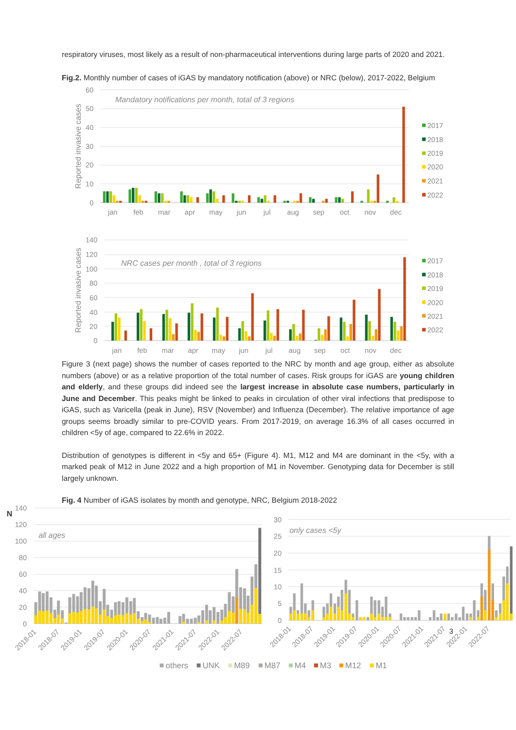respiratory viruses, most likely as a result of non-pharmaceutical interventions during large parts of 2020 and 2021.
Fig.2. Monthly number of cases of iGAS by mandatory notification (above) or NRC (below), 2017-2022, Belgium
60
50
40
30
20
10
0
Reported invasive cases
Mandatory notifications per month, total of 3 regions
jan
feb
mar
apr
may
jun
jul
aug
sep
oct
nov
dec
2017
2018
2019
2020
2021
2022
140
120
100
80
60
40
20
0
Reported invasive cases
NRC cases per month , total of 3 regions
jan
feb
mar
apr
may
jun
jul
aug
sep
oct
nov
dec
2017
2018
2019
2020
2021
2022
Figure 3 (next page) shows the number of cases reported to the NRC by month and age group, either as absolute numbers (above) or as a relative proportion of the total number of cases. Risk groups for iGAS are young children and elderly, and these groups did indeed see the largest increase in absolute case numbers, particularly in June and December. This peaks might be linked to peaks in circulation of other viral infections that predispose to iGAS, such as Varicella (peak in June), RSV (November) and Influenza (December). The relative importance of age groups seems broadly similar to pre-COVID years. From 2017-2019, on average 16.3% of all cases occurred in children <5y of age, compared to 22.6% in 2022.
Distribution of genotypes is different in <5y and 65+ (Figure 4). M1, M12 and M4 are dominant in the <5y, with a marked peak of M12 in June 2022 and a high proportion of M1 in November. Genotyping data for December is still largely unknown.
Fig. 4 Number of iGAS isolates by month and genotype, NRC, Belgium 2018-2022
N
140
120
100
80
60
40
20
0
all ages
2018-01
2018-07
2019-01
2019-07
2020-01
2020-07
2021-01
2021-07
2022-01
2022-07
30
25
20
15
10
5
0
only cases <5y
2018-01
2018-07
2019-01
2019-07
2020-01
2020-07
2021-01
2021-07
2022-01
2022-07
3
others
UNK
M89
M87
M4
M3
M12
M1